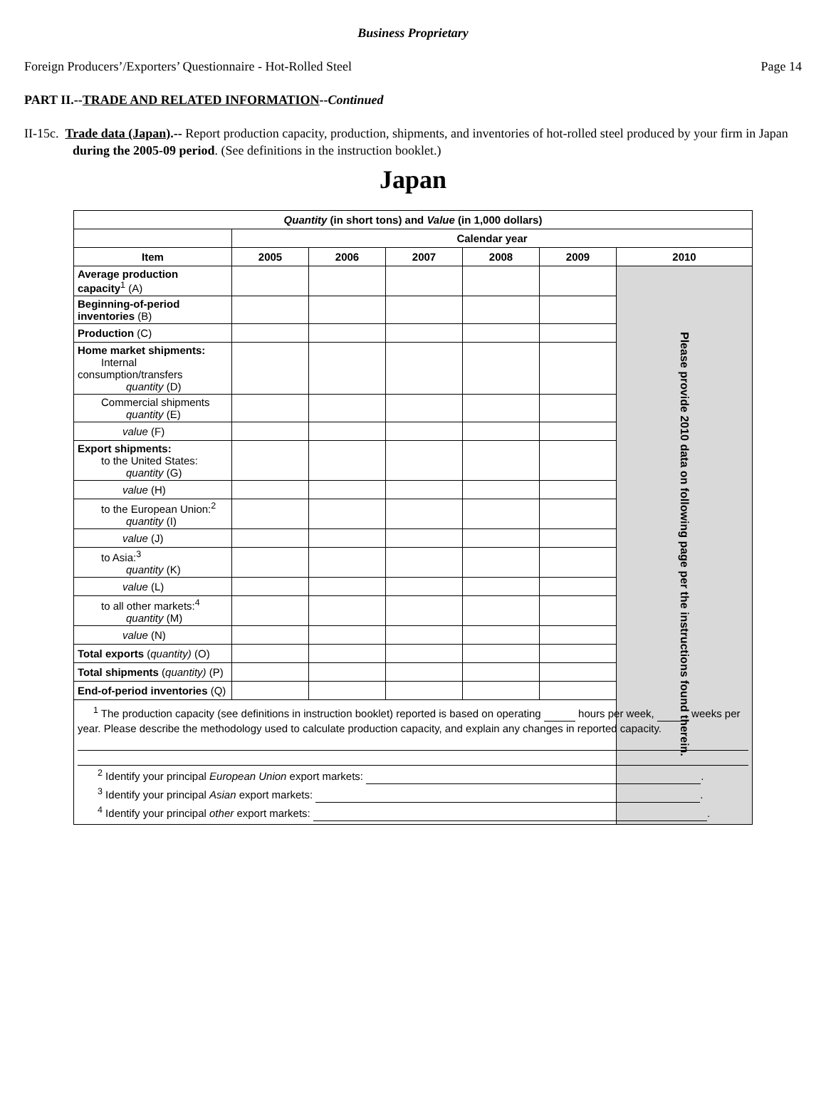Business Proprietary
Foreign Producers’/Exporters’ Questionnaire - Hot-Rolled Steel Page 14
PART II.--TRADE AND RELATED INFORMATION--Continued
II-15c. Trade data (Japan).-- Report production capacity, production, shipments, and inventories of hot-rolled steel produced by your firm in Japan during the 2005-09 period. (See definitions in the instruction booklet.)
Japan
| Quantity (in short tons) and Value (in 1,000 dollars) | | | | | | |
| --- | --- | --- | --- | --- | --- | --- |
| | Calendar year | | | | | |
| Item | 2005 | 2006 | 2007 | 2008 | 2009 | 2010 |
| Average production capacity<sup>1</sup> (A) | | | | | | Please provide 2010 data on following page per the instructions found therein. |
| Beginning-of-period inventories (B) | | | | | | |
| Production (C) | | | | | | |
| Home market shipments: Internal consumption/transfers quantity (D) | | | | | | |
| Commercial shipments quantity (E) | | | | | | |
| value (F) | | | | | | |
| Export shipments: to the United States: quantity (G) | | | | | | |
| value (H) | | | | | | |
| to the European Union:<sup>2</sup> quantity (I) | | | | | | |
| value (J) | | | | | | |
| to Asia:<sup>3</sup> quantity (K) | | | | | | |
| value (L) | | | | | | |
| to all other markets:<sup>4</sup> quantity (M) | | | | | | |
| value (N) | | | | | | |
| Total exports ( quantity) (O) | | | | | | |
| Total shipments ( quantity) (P) | | | | | | |
| End-of-period inventories (Q) | | | | | | |
| <sup>1</sup> The production capacity (see definitions in instruction booklet) reported is based on operating hours per week, weeks per year. Please describe the methodology used to calculate production capacity, and explain any changes in reported capacity. <sup>2</sup> Identify your principal European Union export markets: . <sup>3</sup> Identify your principal Asian export markets: . <sup>4</sup> Identify your principal other export markets: . | | | | | | |